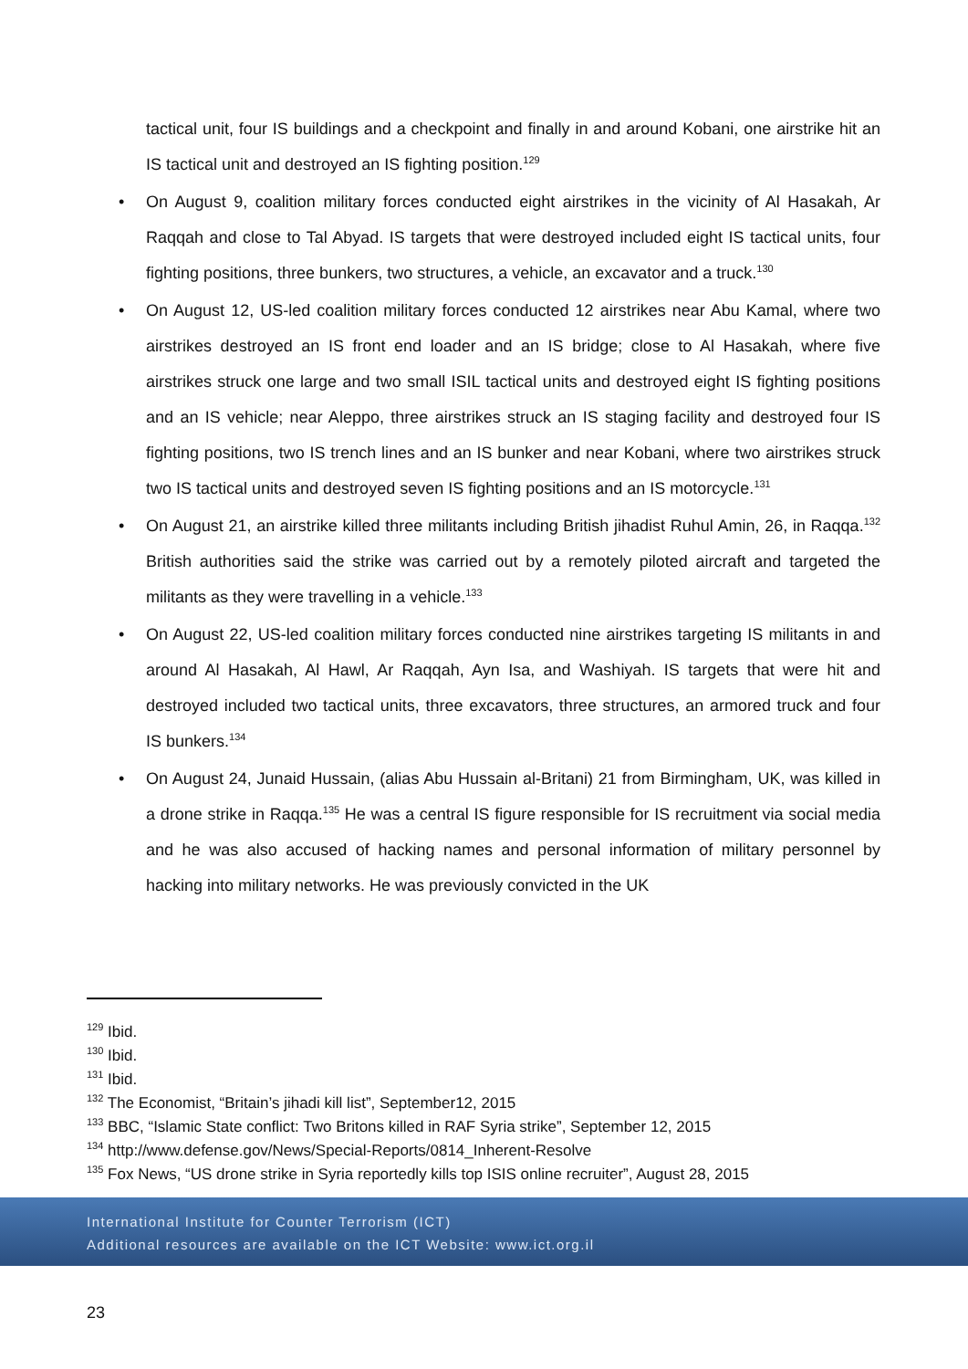tactical unit, four IS buildings and a checkpoint and finally in and around Kobani, one airstrike hit an IS tactical unit and destroyed an IS fighting position.<sup>129</sup>
• On August 9, coalition military forces conducted eight airstrikes in the vicinity of Al Hasakah, Ar Raqqah and close to Tal Abyad. IS targets that were destroyed included eight IS tactical units, four fighting positions, three bunkers, two structures, a vehicle, an excavator and a truck.<sup>130</sup>
• On August 12, US-led coalition military forces conducted 12 airstrikes near Abu Kamal, where two airstrikes destroyed an IS front end loader and an IS bridge; close to Al Hasakah, where five airstrikes struck one large and two small ISIL tactical units and destroyed eight IS fighting positions and an IS vehicle; near Aleppo, three airstrikes struck an IS staging facility and destroyed four IS fighting positions, two IS trench lines and an IS bunker and near Kobani, where two airstrikes struck two IS tactical units and destroyed seven IS fighting positions and an IS motorcycle.<sup>131</sup>
• On August 21, an airstrike killed three militants including British jihadist Ruhul Amin, 26, in Raqqa.<sup>132</sup> British authorities said the strike was carried out by a remotely piloted aircraft and targeted the militants as they were travelling in a vehicle.<sup>133</sup>
• On August 22, US-led coalition military forces conducted nine airstrikes targeting IS militants in and around Al Hasakah, Al Hawl, Ar Raqqah, Ayn Isa, and Washiyah. IS targets that were hit and destroyed included two tactical units, three excavators, three structures, an armored truck and four IS bunkers.<sup>134</sup>
• On August 24, Junaid Hussain, (alias Abu Hussain al-Britani) 21 from Birmingham, UK, was killed in a drone strike in Raqqa.<sup>135</sup> He was a central IS figure responsible for IS recruitment via social media and he was also accused of hacking names and personal information of military personnel by hacking into military networks. He was previously convicted in the UK
<sup>129</sup> Ibid.
<sup>130</sup> Ibid.
<sup>131</sup> Ibid.
<sup>132</sup> The Economist, “Britain’s jihadi kill list”, September12, 2015
<sup>133</sup> BBC, “Islamic State conflict: Two Britons killed in RAF Syria strike”, September 12, 2015
<sup>134</sup> http://www.defense.gov/News/Special-Reports/0814_Inherent-Resolve
<sup>135</sup> Fox News, “US drone strike in Syria reportedly kills top ISIS online recruiter”, August 28, 2015
International Institute for Counter Terrorism (ICT)
Additional resources are available on the ICT Website: www.ict.org.il
23